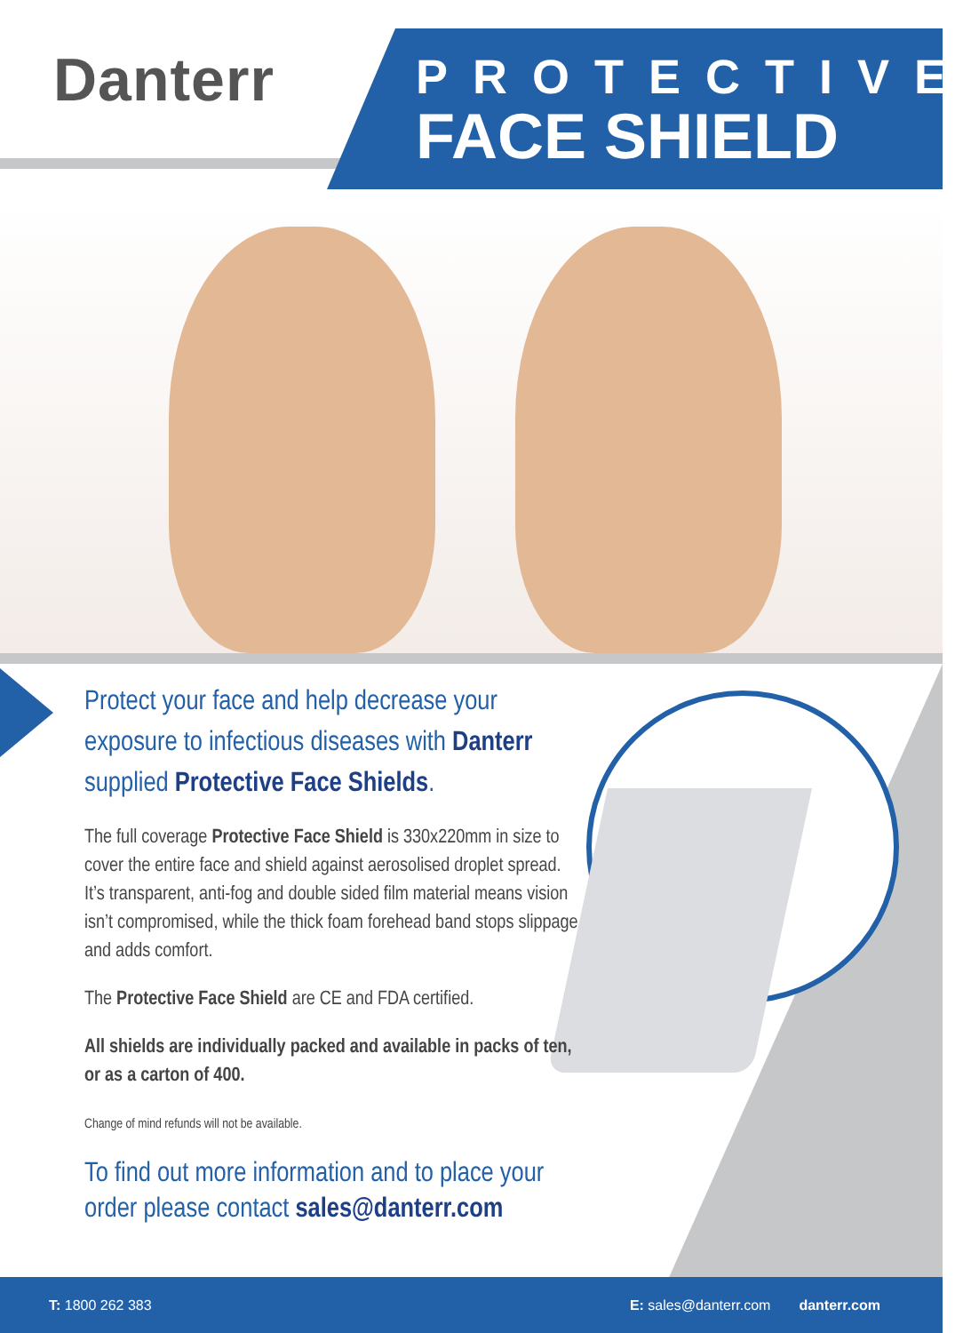Danterr
PROTECTIVE
FACE SHIELD
Protect your face and help decrease your exposure to infectious diseases with Danterr supplied Protective Face Shields.
The full coverage Protective Face Shield is 330x220mm in size to cover the entire face and shield against aerosolised droplet spread. It’s transparent, anti-fog and double sided film material means vision isn’t compromised, while the thick foam forehead band stops slippage and adds comfort.
The Protective Face Shield are CE and FDA certified.
All shields are individually packed and available in packs of ten, or as a carton of 400.
Change of mind refunds will not be available.
To find out more information and to place your order please contact sales@danterr.com
T: 1800 262 383 E: sales@danterr.com danterr.com